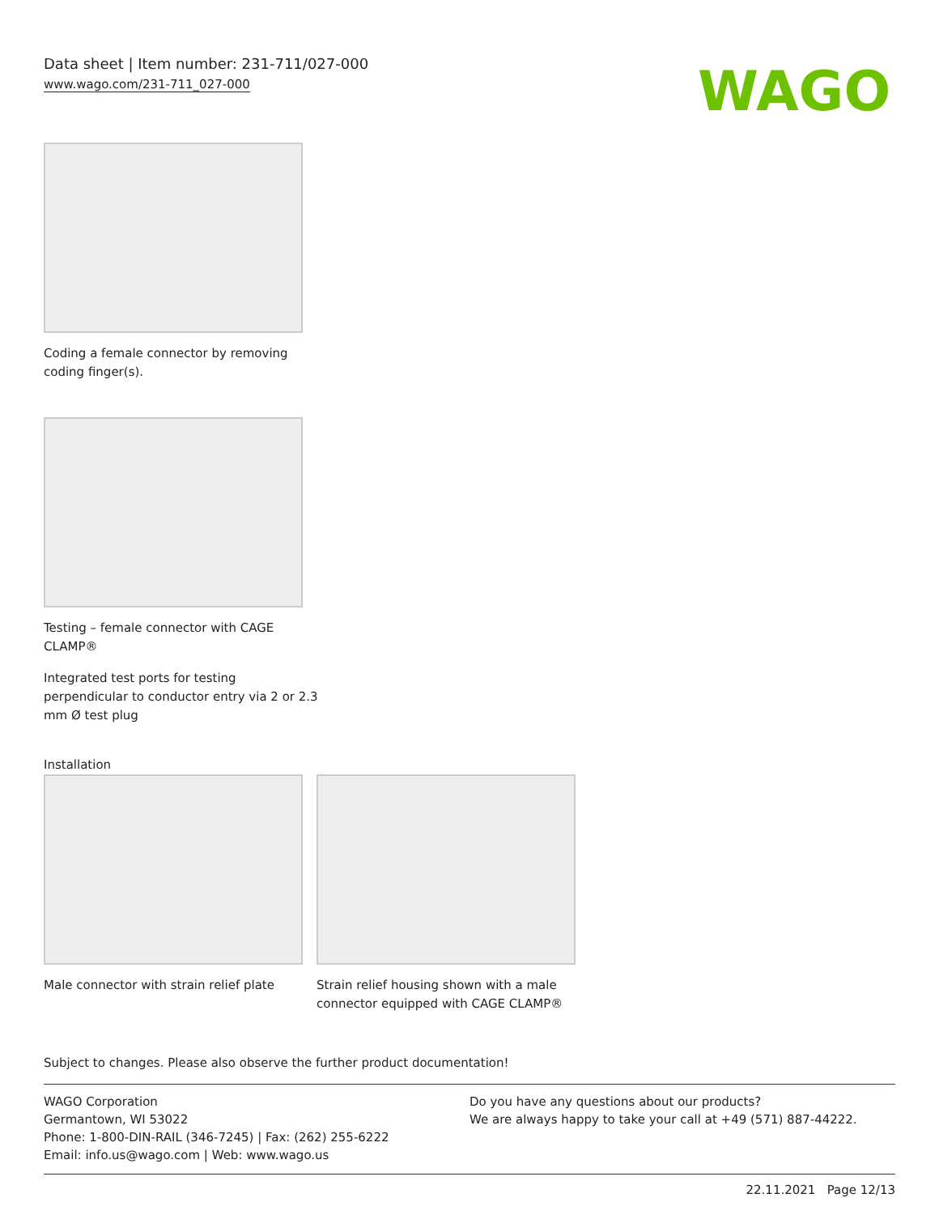Data sheet | Item number: 231-711/027-000
www.wago.com/231-711_027-000
WAGO
Coding a female connector by removing
coding finger(s).
Testing – female connector with CAGE
CLAMP®
Integrated test ports for testing
perpendicular to conductor entry via 2 or 2.3
mm Ø test plug
Installation
Male connector with strain relief plate
Strain relief housing shown with a male connector equipped with CAGE CLAMP®
Subject to changes. Please also observe the further product documentation!
WAGO Corporation
Germantown, WI 53022
Phone: 1-800-DIN-RAIL (346-7245) | Fax: (262) 255-6222
Email: info.us@wago.com | Web: www.wago.us
Do you have any questions about our products?
We are always happy to take your call at +49 (571) 887-44222.
22.11.2021 Page 12/13